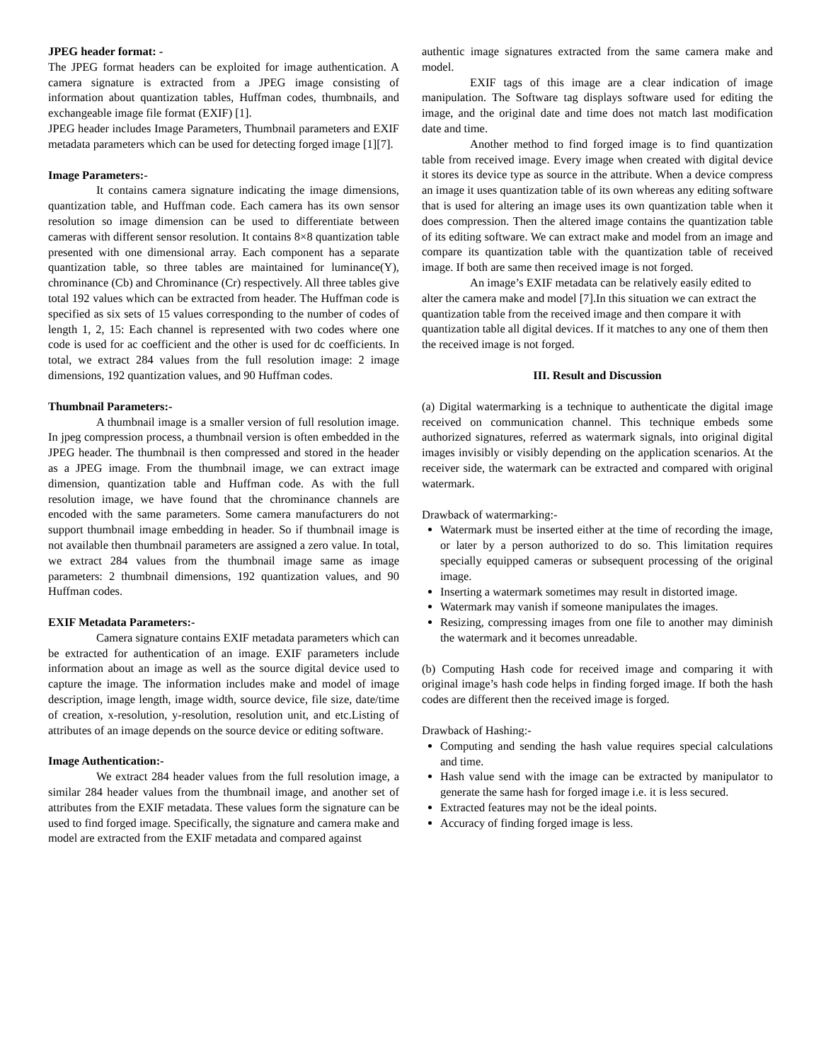JPEG header format: -
The JPEG format headers can be exploited for image authentication. A camera signature is extracted from a JPEG image consisting of information about quantization tables, Huffman codes, thumbnails, and exchangeable image file format (EXIF) [1].
JPEG header includes Image Parameters, Thumbnail parameters and EXIF metadata parameters which can be used for detecting forged image [1][7].
Image Parameters:-
It contains camera signature indicating the image dimensions, quantization table, and Huffman code. Each camera has its own sensor resolution so image dimension can be used to differentiate between cameras with different sensor resolution. It contains 8×8 quantization table presented with one dimensional array. Each component has a separate quantization table, so three tables are maintained for luminance(Y), chrominance (Cb) and Chrominance (Cr) respectively. All three tables give total 192 values which can be extracted from header. The Huffman code is specified as six sets of 15 values corresponding to the number of codes of length 1, 2, 15: Each channel is represented with two codes where one code is used for ac coefficient and the other is used for dc coefficients. In total, we extract 284 values from the full resolution image: 2 image dimensions, 192 quantization values, and 90 Huffman codes.
Thumbnail Parameters:-
A thumbnail image is a smaller version of full resolution image. In jpeg compression process, a thumbnail version is often embedded in the JPEG header. The thumbnail is then compressed and stored in the header as a JPEG image. From the thumbnail image, we can extract image dimension, quantization table and Huffman code. As with the full resolution image, we have found that the chrominance channels are encoded with the same parameters. Some camera manufacturers do not support thumbnail image embedding in header. So if thumbnail image is not available then thumbnail parameters are assigned a zero value. In total, we extract 284 values from the thumbnail image same as image parameters: 2 thumbnail dimensions, 192 quantization values, and 90 Huffman codes.
EXIF Metadata Parameters:-
Camera signature contains EXIF metadata parameters which can be extracted for authentication of an image. EXIF parameters include information about an image as well as the source digital device used to capture the image. The information includes make and model of image description, image length, image width, source device, file size, date/time of creation, x-resolution, y-resolution, resolution unit, and etc.Listing of attributes of an image depends on the source device or editing software.
Image Authentication:-
We extract 284 header values from the full resolution image, a similar 284 header values from the thumbnail image, and another set of attributes from the EXIF metadata. These values form the signature can be used to find forged image. Specifically, the signature and camera make and model are extracted from the EXIF metadata and compared against
authentic image signatures extracted from the same camera make and model.
EXIF tags of this image are a clear indication of image manipulation. The Software tag displays software used for editing the image, and the original date and time does not match last modification date and time.
Another method to find forged image is to find quantization table from received image. Every image when created with digital device it stores its device type as source in the attribute. When a device compress an image it uses quantization table of its own whereas any editing software that is used for altering an image uses its own quantization table when it does compression. Then the altered image contains the quantization table of its editing software. We can extract make and model from an image and compare its quantization table with the quantization table of received image. If both are same then received image is not forged.
An image’s EXIF metadata can be relatively easily edited to alter the camera make and model [7].In this situation we can extract the quantization table from the received image and then compare it with quantization table all digital devices. If it matches to any one of them then the received image is not forged.
III. Result and Discussion
(a) Digital watermarking is a technique to authenticate the digital image received on communication channel. This technique embeds some authorized signatures, referred as watermark signals, into original digital images invisibly or visibly depending on the application scenarios. At the receiver side, the watermark can be extracted and compared with original watermark.
Drawback of watermarking:-
Watermark must be inserted either at the time of recording the image, or later by a person authorized to do so. This limitation requires specially equipped cameras or subsequent processing of the original image.
Inserting a watermark sometimes may result in distorted image.
Watermark may vanish if someone manipulates the images.
Resizing, compressing images from one file to another may diminish the watermark and it becomes unreadable.
(b) Computing Hash code for received image and comparing it with original image’s hash code helps in finding forged image. If both the hash codes are different then the received image is forged.
Drawback of Hashing:-
Computing and sending the hash value requires special calculations and time.
Hash value send with the image can be extracted by manipulator to generate the same hash for forged image i.e. it is less secured.
Extracted features may not be the ideal points.
Accuracy of finding forged image is less.